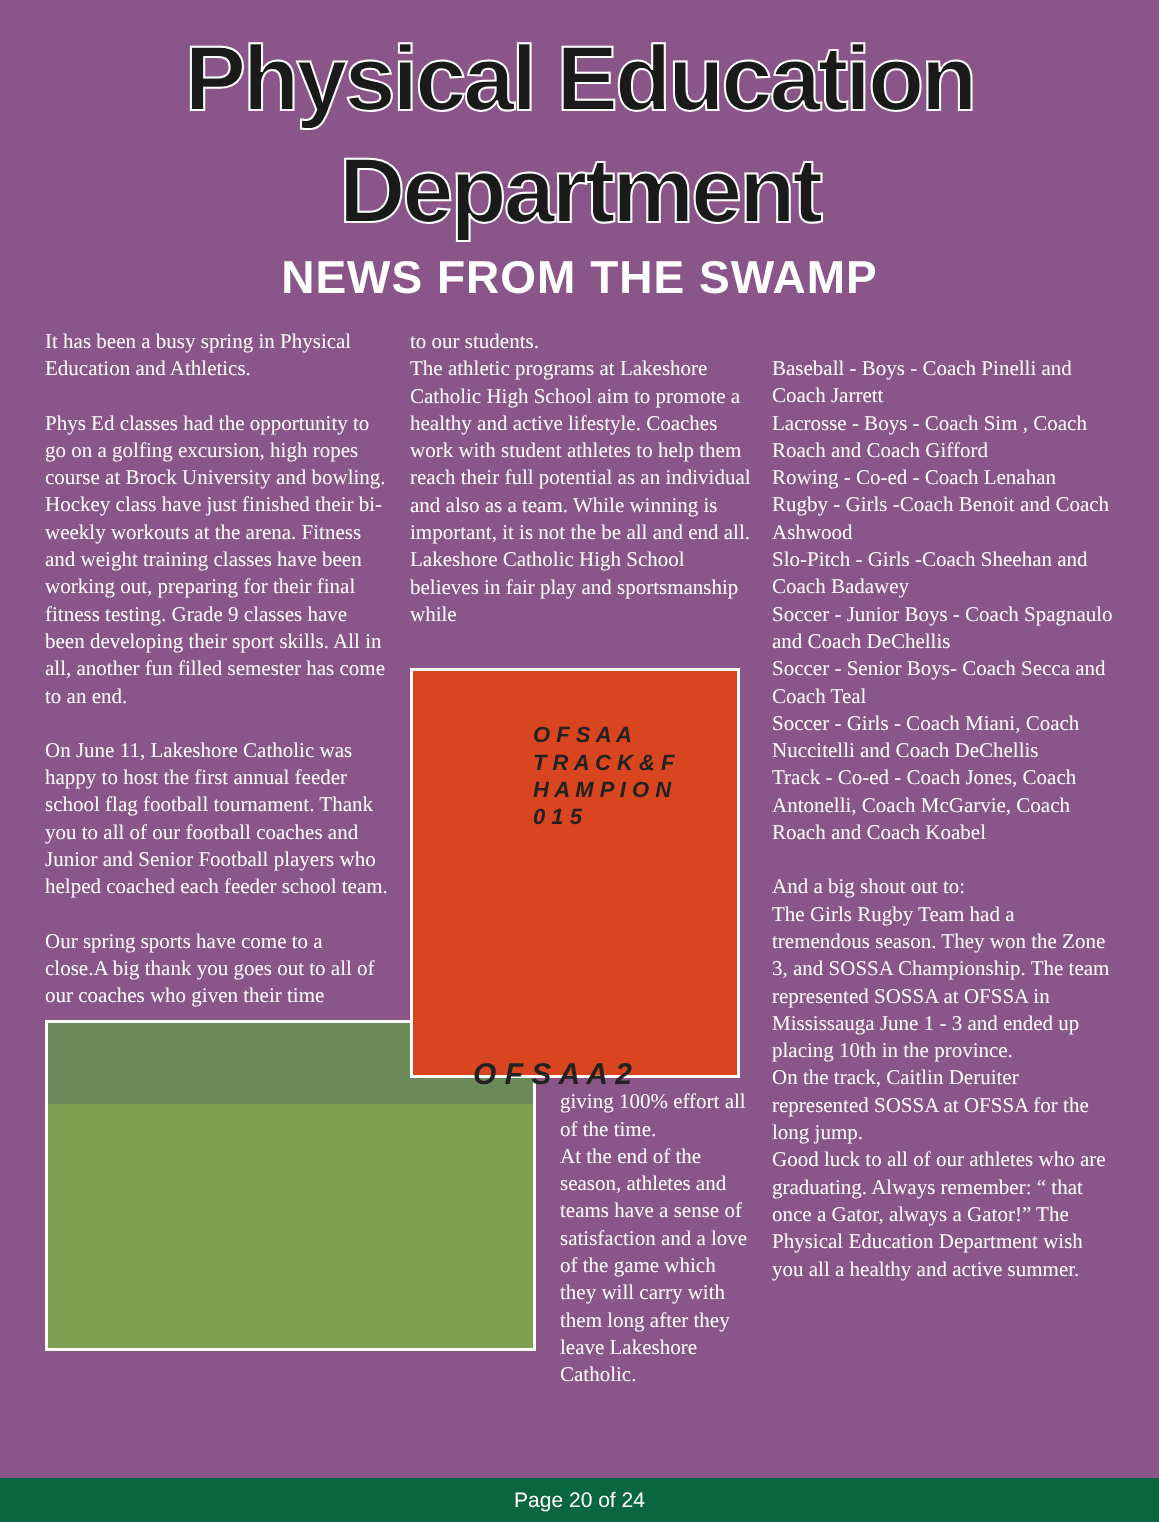Physical Education
Department
NEWS FROM THE SWAMP
It has been a busy spring in Physical Education and Athletics.
Phys Ed classes had the opportunity to go on a golfing excursion, high ropes course at Brock University and bowling. Hockey class have just finished their bi-weekly workouts at the arena. Fitness and weight training classes have been working out, preparing for their final fitness testing. Grade 9 classes have been developing their sport skills. All in all, another fun filled semester has come to an end.
On June 11, Lakeshore Catholic was happy to host the first annual feeder school flag football tournament. Thank you to all of our football coaches and Junior and Senior Football players who helped coached each feeder school team.
Our spring sports have come to a close.A big thank you goes out to all of our coaches who given their time
to our students.
The athletic programs at Lakeshore Catholic High School aim to promote a healthy and active lifestyle. Coaches work with student athletes to help them reach their full potential as an individual and also as a team. While winning is important, it is not the be all and end all. Lakeshore Catholic High School believes in fair play and sportsmanship while
O F S A A
T R A C K & F
H A M P I O N
0 1 5
O F S A A 2
giving 100% effort all of the time.
At the end of the season, athletes and teams have a sense of satisfaction and a love of the game which they will carry with them long after they leave Lakeshore Catholic.
Baseball - Boys - Coach Pinelli and Coach Jarrett
Lacrosse - Boys - Coach Sim , Coach Roach and Coach Gifford
Rowing - Co-ed - Coach Lenahan
Rugby - Girls -Coach Benoit and Coach Ashwood
Slo-Pitch - Girls -Coach Sheehan and Coach Badawey
Soccer - Junior Boys - Coach Spagnaulo and Coach DeChellis
Soccer - Senior Boys- Coach Secca and Coach Teal
Soccer - Girls - Coach Miani, Coach Nuccitelli and Coach DeChellis
Track - Co-ed - Coach Jones, Coach Antonelli, Coach McGarvie, Coach Roach and Coach Koabel
And a big shout out to:
The Girls Rugby Team had a tremendous season. They won the Zone 3, and SOSSA Championship. The team represented SOSSA at OFSSA in Mississauga June 1 - 3 and ended up placing 10th in the province.
On the track, Caitlin Deruiter represented SOSSA at OFSSA for the long jump.
Good luck to all of our athletes who are graduating. Always remember: “ that once a Gator, always a Gator!” The Physical Education Department wish you all a healthy and active summer.
Page 20 of 24